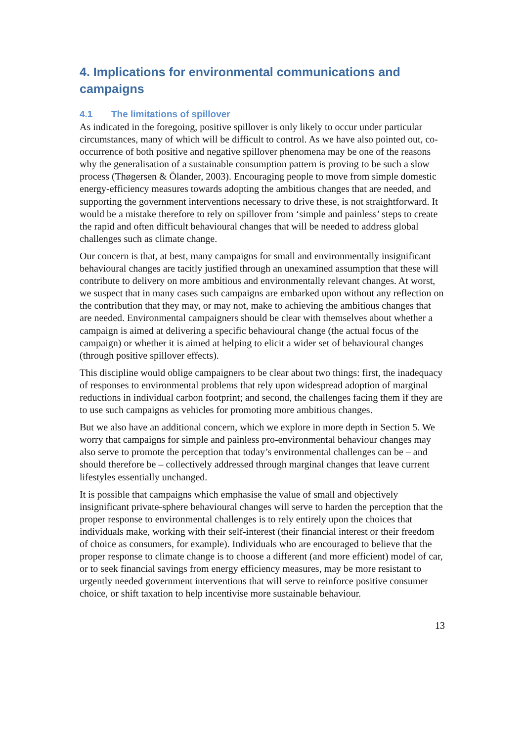4. Implications for environmental communications and campaigns
4.1 The limitations of spillover
As indicated in the foregoing, positive spillover is only likely to occur under particular circumstances, many of which will be difficult to control. As we have also pointed out, co-occurrence of both positive and negative spillover phenomena may be one of the reasons why the generalisation of a sustainable consumption pattern is proving to be such a slow process (Thøgersen & Ölander, 2003). Encouraging people to move from simple domestic energy-efficiency measures towards adopting the ambitious changes that are needed, and supporting the government interventions necessary to drive these, is not straightforward. It would be a mistake therefore to rely on spillover from ‘simple and painless’ steps to create the rapid and often difficult behavioural changes that will be needed to address global challenges such as climate change.
Our concern is that, at best, many campaigns for small and environmentally insignificant behavioural changes are tacitly justified through an unexamined assumption that these will contribute to delivery on more ambitious and environmentally relevant changes. At worst, we suspect that in many cases such campaigns are embarked upon without any reflection on the contribution that they may, or may not, make to achieving the ambitious changes that are needed. Environmental campaigners should be clear with themselves about whether a campaign is aimed at delivering a specific behavioural change (the actual focus of the campaign) or whether it is aimed at helping to elicit a wider set of behavioural changes (through positive spillover effects).
This discipline would oblige campaigners to be clear about two things: first, the inadequacy of responses to environmental problems that rely upon widespread adoption of marginal reductions in individual carbon footprint; and second, the challenges facing them if they are to use such campaigns as vehicles for promoting more ambitious changes.
But we also have an additional concern, which we explore in more depth in Section 5. We worry that campaigns for simple and painless pro-environmental behaviour changes may also serve to promote the perception that today’s environmental challenges can be – and should therefore be – collectively addressed through marginal changes that leave current lifestyles essentially unchanged.
It is possible that campaigns which emphasise the value of small and objectively insignificant private-sphere behavioural changes will serve to harden the perception that the proper response to environmental challenges is to rely entirely upon the choices that individuals make, working with their self-interest (their financial interest or their freedom of choice as consumers, for example). Individuals who are encouraged to believe that the proper response to climate change is to choose a different (and more efficient) model of car, or to seek financial savings from energy efficiency measures, may be more resistant to urgently needed government interventions that will serve to reinforce positive consumer choice, or shift taxation to help incentivise more sustainable behaviour.
13